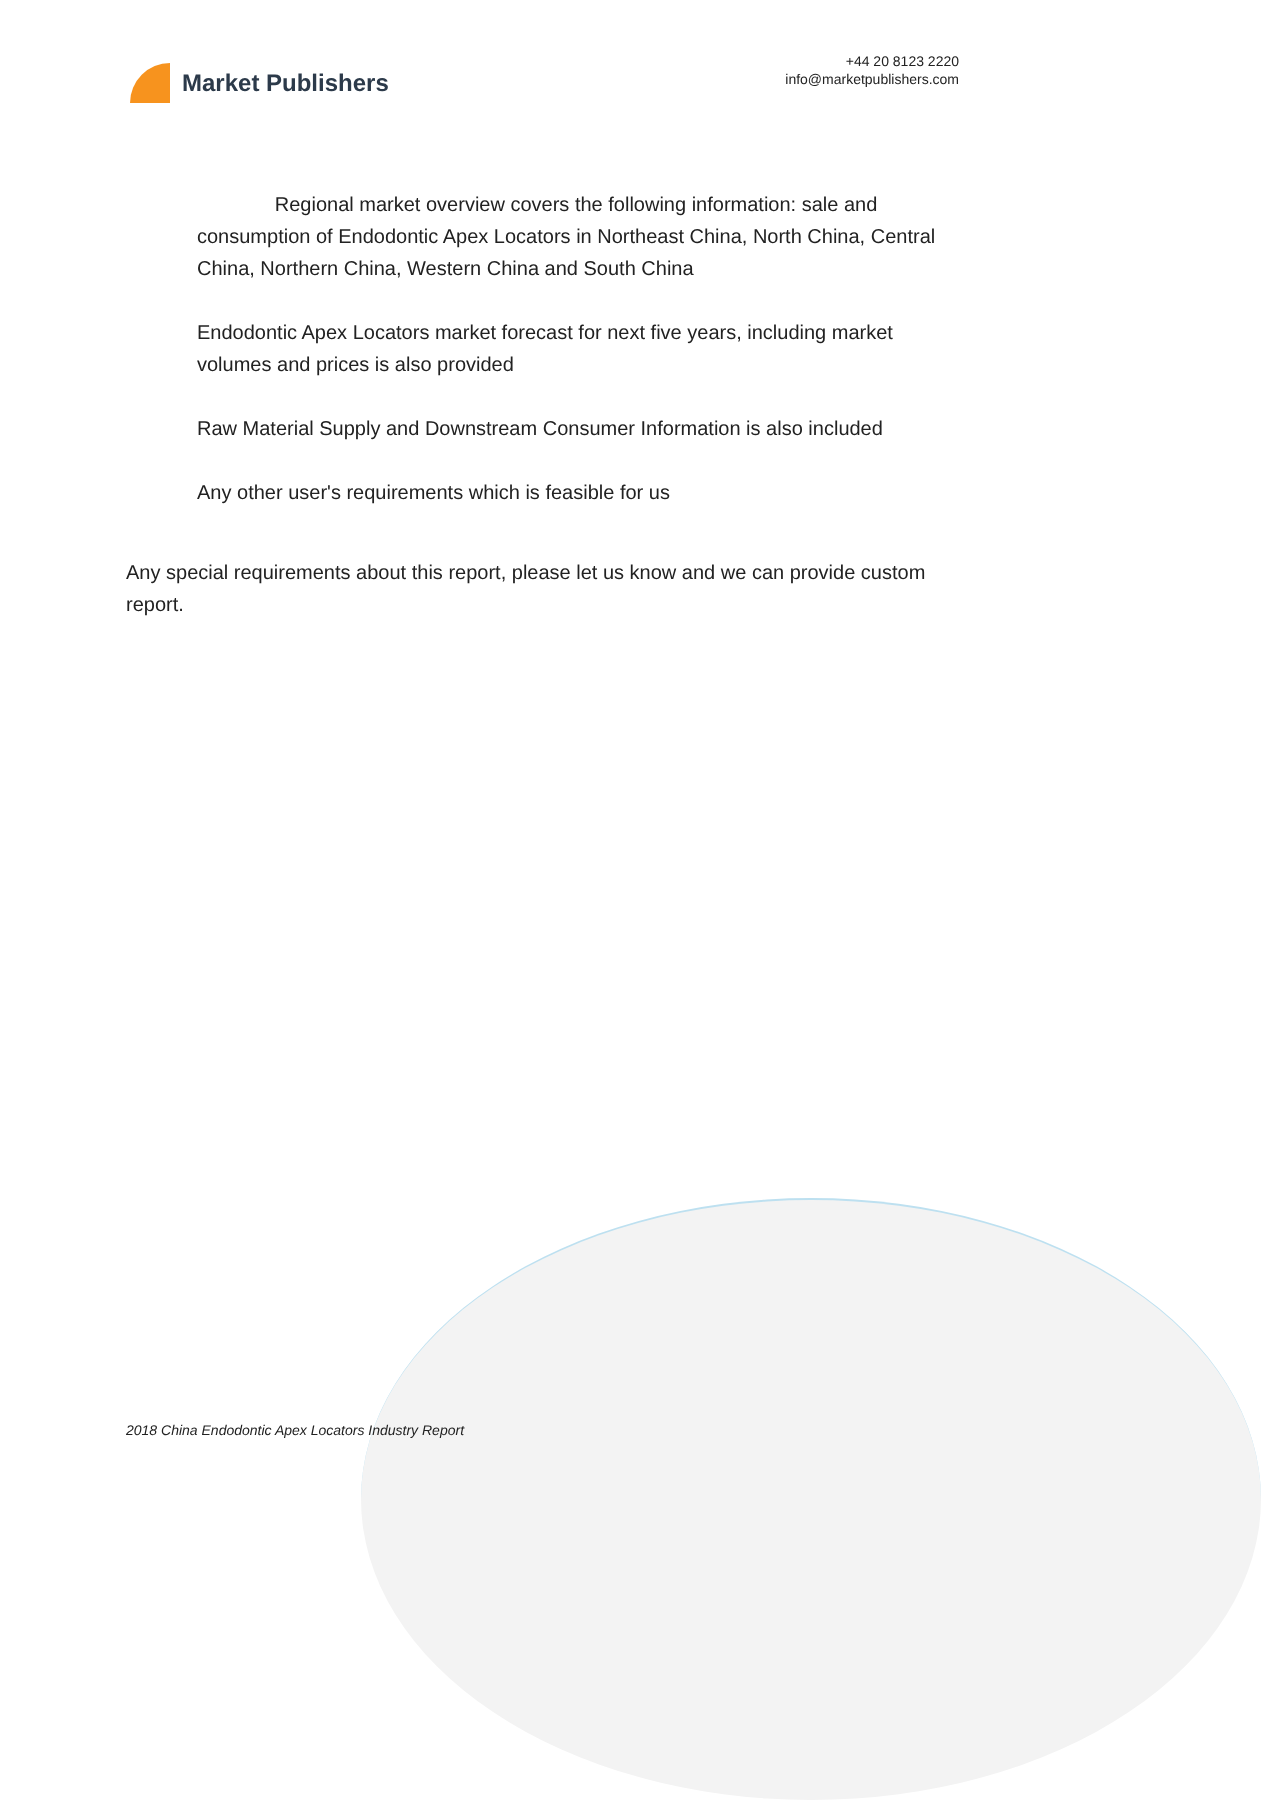Market Publishers
+44 20 8123 2220
info@marketpublishers.com
Regional market overview covers the following information: sale and consumption of Endodontic Apex Locators in Northeast China, North China, Central China, Northern China, Western China and South China
Endodontic Apex Locators market forecast for next five years, including market volumes and prices is also provided
Raw Material Supply and Downstream Consumer Information is also included
Any other user's requirements which is feasible for us
Any special requirements about this report, please let us know and we can provide custom report.
2018 China Endodontic Apex Locators Industry Report